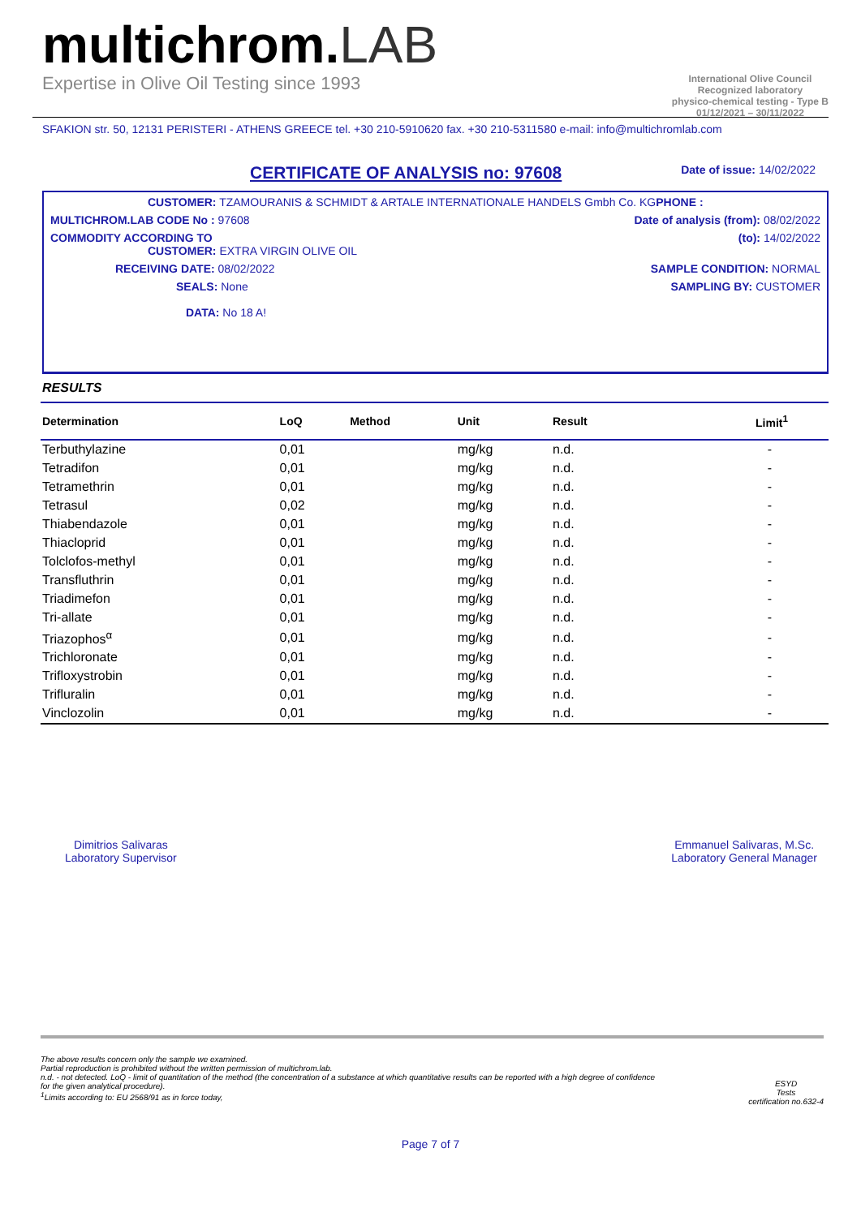multichrom.LAB
Expertise in Olive Oil Testing since 1993
International Olive Council
Recognized laboratory
physico-chemical testing - Type B
01/12/2021 – 30/11/2022
SFAKION str. 50, 12131 PERISTERI - ATHENS GREECE tel. +30 210-5910620 fax. +30 210-5311580 e-mail: info@multichromlab.com
CERTIFICATE OF ANALYSIS no: 97608
Date of issue: 14/02/2022
CUSTOMER: TZAMOURANIS & SCHMIDT & ARTALE INTERNATIONALE HANDELS Gmbh Co. KGPHONE :
MULTICHROM.LAB CODE No : 97608 Date of analysis (from): 08/02/2022
COMMODITY ACCORDING TO
CUSTOMER: EXTRA VIRGIN OLIVE OIL
(to): 14/02/2022
RECEIVING DATE: 08/02/2022 SAMPLE CONDITION: NORMAL
SEALS: None SAMPLING BY: CUSTOMER
DATA: No 18 A!
RESULTS
| Determination | LoQ | Method | Unit | Result | Limit<sup>1</sup> |
| --- | --- | --- | --- | --- | --- |
| Terbuthylazine | 0,01 | | mg/kg | n.d. | - |
| Tetradifon | 0,01 | | mg/kg | n.d. | - |
| Tetramethrin | 0,01 | | mg/kg | n.d. | - |
| Tetrasul | 0,02 | | mg/kg | n.d. | - |
| Thiabendazole | 0,01 | | mg/kg | n.d. | - |
| Thiacloprid | 0,01 | | mg/kg | n.d. | - |
| Tolclofos-methyl | 0,01 | | mg/kg | n.d. | - |
| Transfluthrin | 0,01 | | mg/kg | n.d. | - |
| Triadimefon | 0,01 | | mg/kg | n.d. | - |
| Tri-allate | 0,01 | | mg/kg | n.d. | - |
| Triazophos<sup>α</sup> | 0,01 | | mg/kg | n.d. | - |
| Trichloronate | 0,01 | | mg/kg | n.d. | - |
| Trifloxystrobin | 0,01 | | mg/kg | n.d. | - |
| Trifluralin | 0,01 | | mg/kg | n.d. | - |
| Vinclozolin | 0,01 | | mg/kg | n.d. | - |
Dimitrios Salivaras
Laboratory Supervisor
Emmanuel Salivaras, M.Sc.
Laboratory General Manager
The above results concern only the sample we examined.
Partial reproduction is prohibited without the written permission of multichrom.lab.
n.d. - not detected. LoQ - limit of quantitation of the method (the concentration of a substance at which quantitative results can be reported with a high degree of confidence
for the given analytical procedure).
<sup>1</sup> Limits according to: EU 2568/91 as in force today,
ESYD
Tests
certification no.632-4
Page 7 of 7